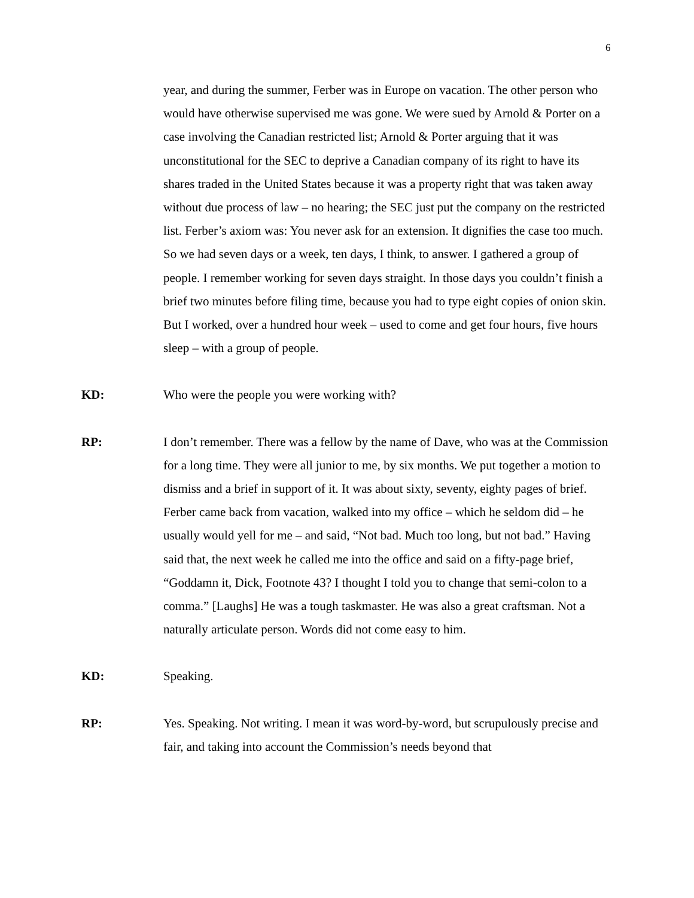6
year, and during the summer, Ferber was in Europe on vacation. The other person who would have otherwise supervised me was gone. We were sued by Arnold & Porter on a case involving the Canadian restricted list; Arnold & Porter arguing that it was unconstitutional for the SEC to deprive a Canadian company of its right to have its shares traded in the United States because it was a property right that was taken away without due process of law – no hearing; the SEC just put the company on the restricted list. Ferber’s axiom was: You never ask for an extension. It dignifies the case too much. So we had seven days or a week, ten days, I think, to answer. I gathered a group of people. I remember working for seven days straight. In those days you couldn’t finish a brief two minutes before filing time, because you had to type eight copies of onion skin. But I worked, over a hundred hour week – used to come and get four hours, five hours sleep – with a group of people.
KD:
Who were the people you were working with?
RP:
I don’t remember. There was a fellow by the name of Dave, who was at the Commission for a long time. They were all junior to me, by six months. We put together a motion to dismiss and a brief in support of it. It was about sixty, seventy, eighty pages of brief. Ferber came back from vacation, walked into my office – which he seldom did – he usually would yell for me – and said, “Not bad. Much too long, but not bad.” Having said that, the next week he called me into the office and said on a fifty-page brief, “Goddamn it, Dick, Footnote 43? I thought I told you to change that semi-colon to a comma.” [Laughs] He was a tough taskmaster. He was also a great craftsman. Not a naturally articulate person. Words did not come easy to him.
KD:
Speaking.
RP:
Yes. Speaking. Not writing. I mean it was word-by-word, but scrupulously precise and fair, and taking into account the Commission’s needs beyond that